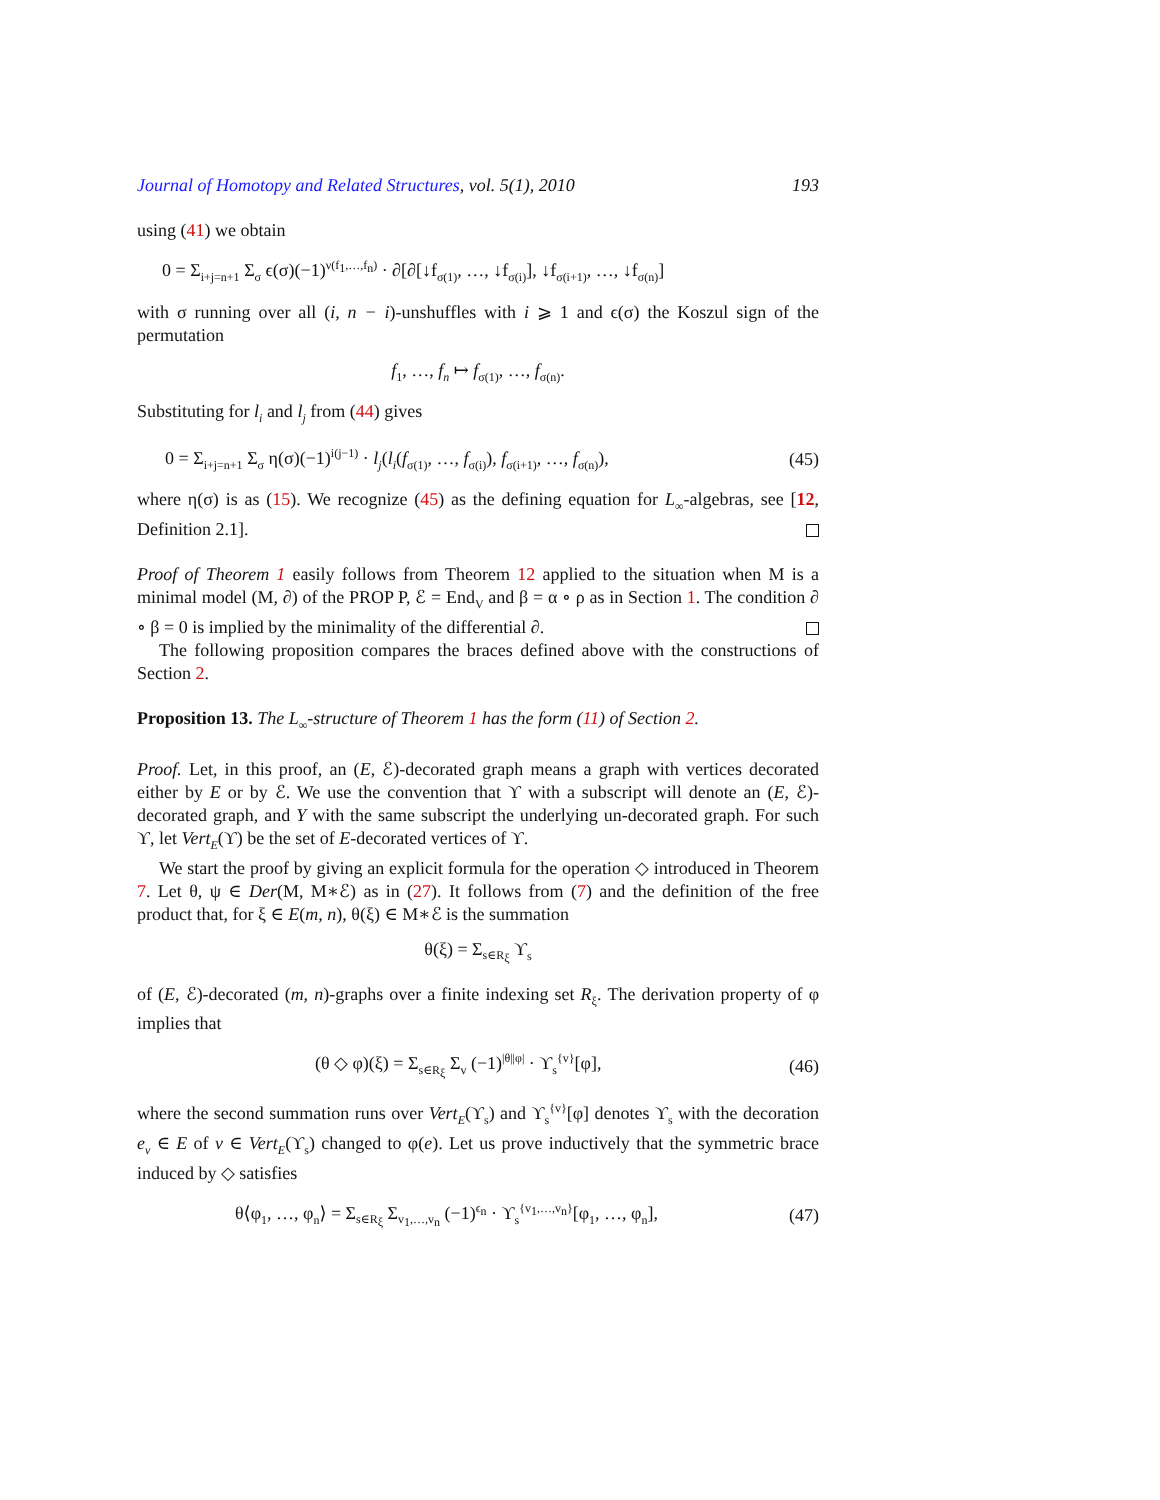Journal of Homotopy and Related Structures, vol. 5(1), 2010 193
using (41) we obtain
0 = Σ<sub>i+j=n+1</sub> Σ<sub>σ</sub> ϵ(σ)(−1)<sup>ν(f<sub>1</sub>,…,f<sub>n</sub>)</sup> · ∂[∂[↓f<sub>σ(1)</sub>, …, ↓f<sub>σ(i)</sub>], ↓f<sub>σ(i+1)</sub>, …, ↓f<sub>σ(n)</sub>]
with σ running over all (i, n − i)-unshuffles with i ⩾ 1 and ϵ(σ) the Koszul sign of the permutation
f<sub>1</sub>, …, f<sub>n</sub> ↦ f<sub>σ(1)</sub>, …, f<sub>σ(n)</sub>.
Substituting for l<sub>i</sub> and l<sub>j</sub> from (44) gives
0 = Σ<sub>i+j=n+1</sub> Σ<sub>σ</sub> η(σ)(−1)<sup>i(j−1)</sup> · l<sub>j</sub>(l<sub>i</sub>(f<sub>σ(1)</sub>, …, f<sub>σ(i)</sub>), f<sub>σ(i+1)</sub>, …, f<sub>σ(n)</sub>), (45)
where η(σ) is as (15). We recognize (45) as the defining equation for L<sub>∞</sub>-algebras, see [12, Definition 2.1].
Proof of Theorem 1 easily follows from Theorem 12 applied to the situation when M is a minimal model (M, ∂) of the PROP P, ℰ = End<sub>V</sub> and β = α ∘ ρ as in Section 1. The condition ∂ ∘ β = 0 is implied by the minimality of the differential ∂.
The following proposition compares the braces defined above with the constructions of Section 2.
Proposition 13. The L<sub>∞</sub>-structure of Theorem 1 has the form (11) of Section 2.
Proof. Let, in this proof, an (E, ℰ)-decorated graph means a graph with vertices decorated either by E or by ℰ. We use the convention that ϒ with a subscript will denote an (E, ℰ)-decorated graph, and Y with the same subscript the underlying un-decorated graph. For such ϒ, let Vert<sub>E</sub>(ϒ) be the set of E-decorated vertices of ϒ.
We start the proof by giving an explicit formula for the operation ◇ introduced in Theorem 7. Let θ, ψ ∈ Der(M, M∗ℰ) as in (27). It follows from (7) and the definition of the free product that, for ξ ∈ E(m, n), θ(ξ) ∈ M∗ℰ is the summation
θ(ξ) = Σ<sub>s∈R<sub>ξ</sub></sub> ϒ<sub>s</sub>
of (E, ℰ)-decorated (m, n)-graphs over a finite indexing set R<sub>ξ</sub>. The derivation property of φ implies that
(θ ◇ φ)(ξ) = Σ<sub>s∈R<sub>ξ</sub></sub> Σ<sub>v</sub> (−1)<sup>|θ||φ|</sup> · ϒ<sub>s</sub><sup>{v}</sup>[φ], (46)
where the second summation runs over Vert<sub>E</sub>(ϒ<sub>s</sub>) and ϒ<sub>s</sub><sup>{v}</sup>[φ] denotes ϒ<sub>s</sub> with the decoration e<sub>v</sub> ∈ E of v ∈ Vert<sub>E</sub>(ϒ<sub>s</sub>) changed to φ(e). Let us prove inductively that the symmetric brace induced by ◇ satisfies
θ⟨φ<sub>1</sub>, …, φ<sub>n</sub>⟩ = Σ<sub>s∈R<sub>ξ</sub></sub> Σ<sub>v<sub>1</sub>,…,v<sub>n</sub></sub> (−1)<sup>ϵ<sub>n</sub></sup> · ϒ<sub>s</sub><sup>{v<sub>1</sub>,…,v<sub>n</sub>}</sup>[φ<sub>1</sub>, …, φ<sub>n</sub>], (47)